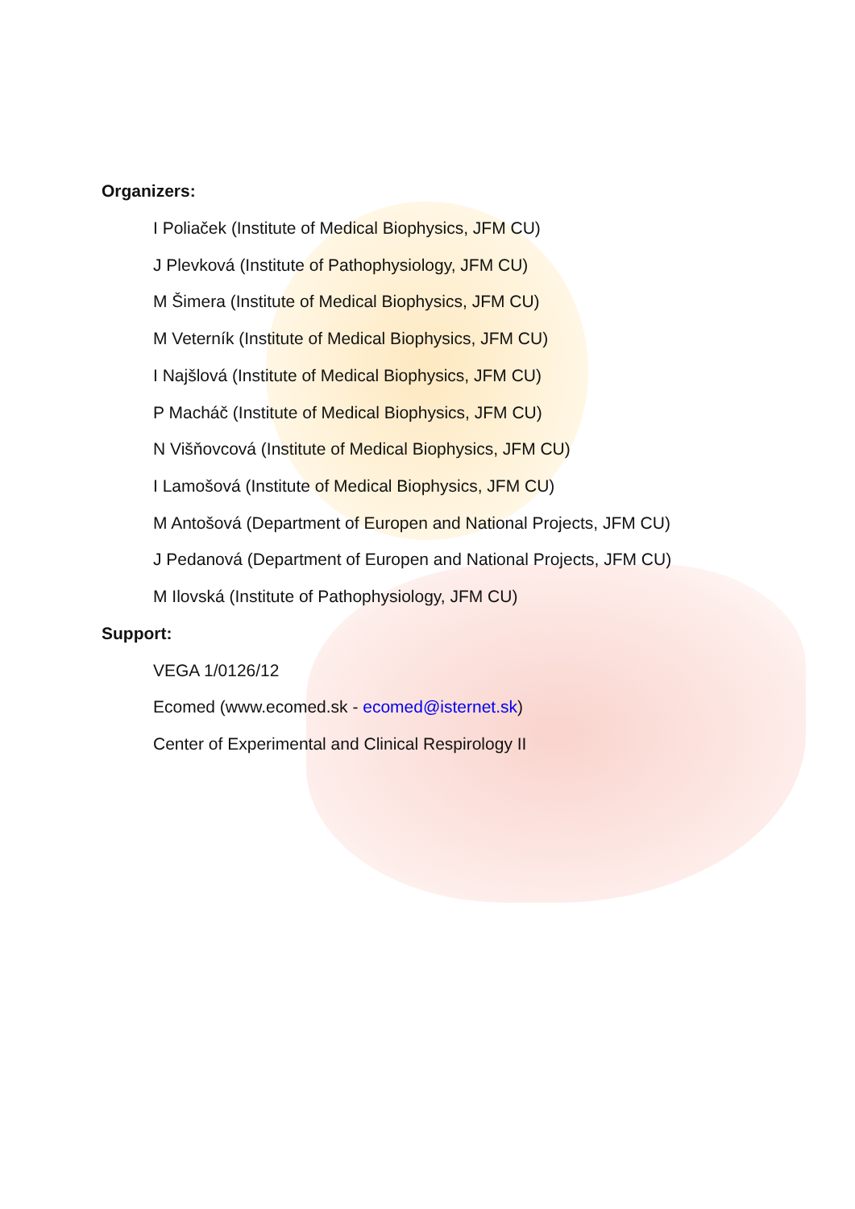Organizers:
I Poliaček (Institute of Medical Biophysics, JFM CU)
J Plevková (Institute of Pathophysiology, JFM CU)
M Šimera (Institute of Medical Biophysics, JFM CU)
M Veterník (Institute of Medical Biophysics, JFM CU)
I Najšlová (Institute of Medical Biophysics, JFM CU)
P Macháč (Institute of Medical Biophysics, JFM CU)
N Višňovcová (Institute of Medical Biophysics, JFM CU)
I Lamošová (Institute of Medical Biophysics, JFM CU)
M Antošová (Department of Europen and National Projects, JFM CU)
J Pedanová (Department of Europen and National Projects, JFM CU)
M Ilovská (Institute of Pathophysiology, JFM CU)
Support:
VEGA 1/0126/12
Ecomed (www.ecomed.sk - ecomed@isternet.sk)
Center of Experimental and Clinical Respirology II